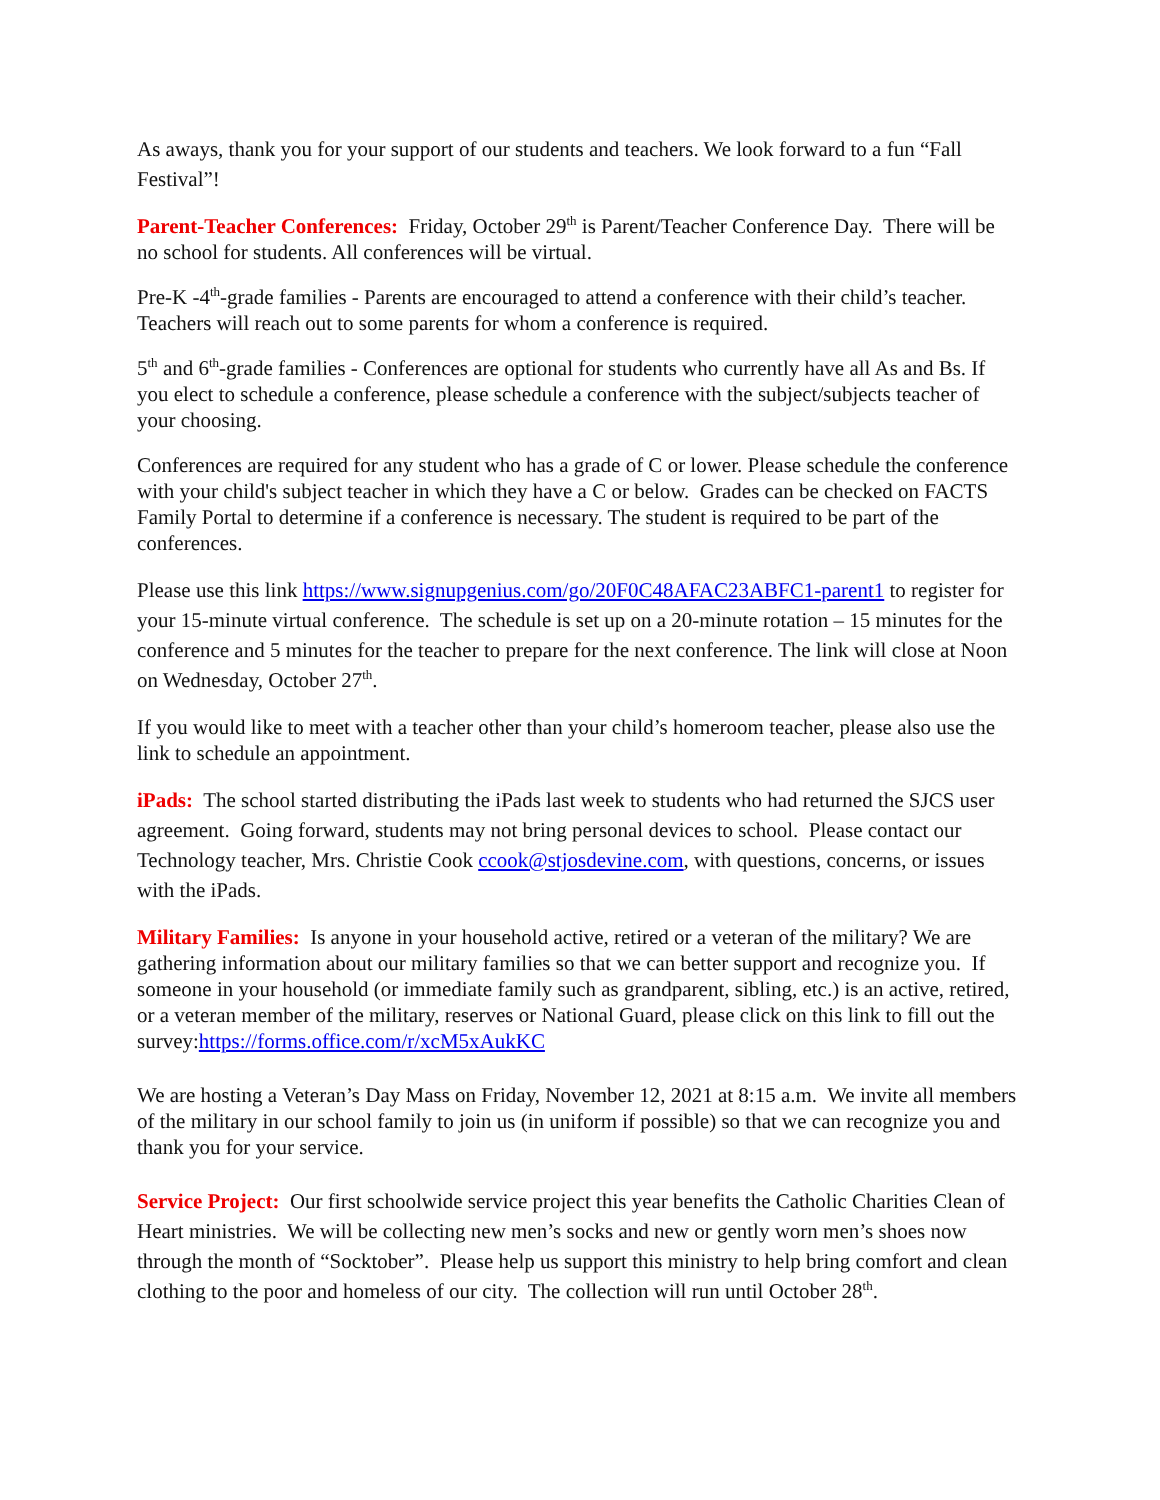As aways, thank you for your support of our students and teachers. We look forward to a fun “Fall Festival”!
Parent-Teacher Conferences: Friday, October 29<sup>th</sup> is Parent/Teacher Conference Day. There will be no school for students. All conferences will be virtual.
Pre-K -4<sup>th</sup>-grade families - Parents are encouraged to attend a conference with their child’s teacher. Teachers will reach out to some parents for whom a conference is required.
5<sup>th</sup> and 6<sup>th</sup>-grade families - Conferences are optional for students who currently have all As and Bs. If you elect to schedule a conference, please schedule a conference with the subject/subjects teacher of your choosing.
Conferences are required for any student who has a grade of C or lower. Please schedule the conference with your child's subject teacher in which they have a C or below. Grades can be checked on FACTS Family Portal to determine if a conference is necessary. The student is required to be part of the conferences.
Please use this link https://www.signupgenius.com/go/20F0C48AFAC23ABFC1-parent1 to register for your 15-minute virtual conference. The schedule is set up on a 20-minute rotation – 15 minutes for the conference and 5 minutes for the teacher to prepare for the next conference. The link will close at Noon on Wednesday, October 27<sup>th</sup>.
If you would like to meet with a teacher other than your child’s homeroom teacher, please also use the link to schedule an appointment.
iPads: The school started distributing the iPads last week to students who had returned the SJCS user agreement. Going forward, students may not bring personal devices to school. Please contact our Technology teacher, Mrs. Christie Cook ccook@stjosdevine.com, with questions, concerns, or issues with the iPads.
Military Families: Is anyone in your household active, retired or a veteran of the military? We are gathering information about our military families so that we can better support and recognize you. If someone in your household (or immediate family such as grandparent, sibling, etc.) is an active, retired, or a veteran member of the military, reserves or National Guard, please click on this link to fill out the survey:https://forms.office.com/r/xcM5xAukKC
We are hosting a Veteran’s Day Mass on Friday, November 12, 2021 at 8:15 a.m. We invite all members of the military in our school family to join us (in uniform if possible) so that we can recognize you and thank you for your service.
Service Project: Our first schoolwide service project this year benefits the Catholic Charities Clean of Heart ministries. We will be collecting new men’s socks and new or gently worn men’s shoes now through the month of “Socktober”. Please help us support this ministry to help bring comfort and clean clothing to the poor and homeless of our city. The collection will run until October 28<sup>th</sup>.